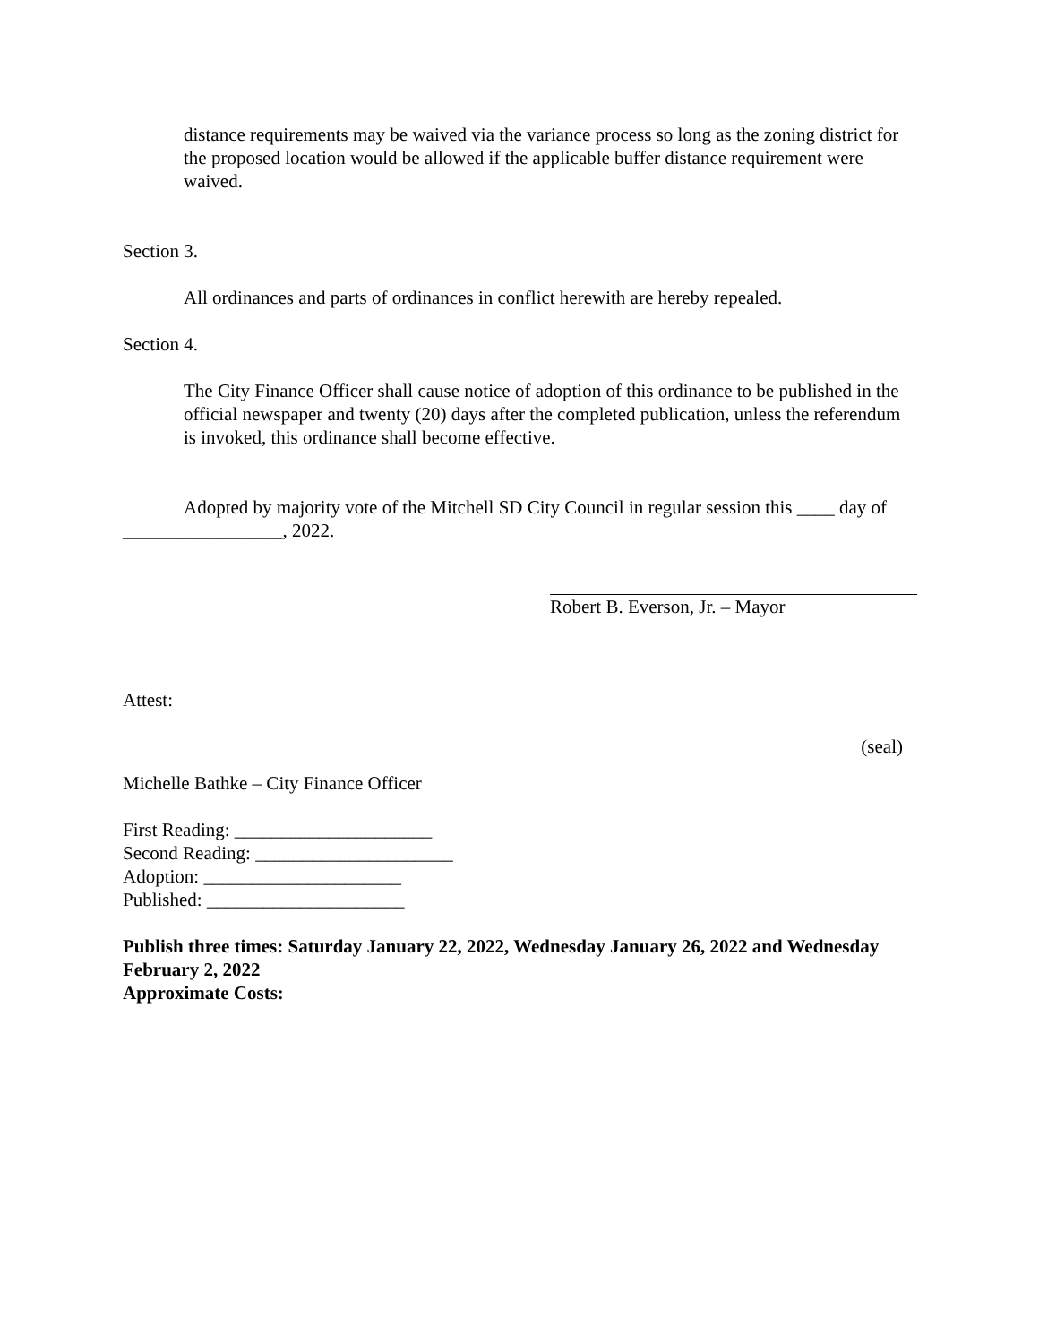distance requirements may be waived via the variance process so long as the zoning district for the proposed location would be allowed if the applicable buffer distance requirement were waived.
Section 3.
All ordinances and parts of ordinances in conflict herewith are hereby repealed.
Section 4.
The City Finance Officer shall cause notice of adoption of this ordinance to be published in the official newspaper and twenty (20) days after the completed publication, unless the referendum is invoked, this ordinance shall become effective.
Adopted by majority vote of the Mitchell SD City Council in regular session this ____ day of _________________, 2022.
Robert B. Everson, Jr. – Mayor
Attest:
(seal)
Michelle Bathke – City Finance Officer
First Reading: _____________________
Second Reading: _____________________
Adoption: _____________________
Published: _____________________
Publish three times: Saturday January 22, 2022, Wednesday January 26, 2022 and Wednesday February 2, 2022
Approximate Costs: